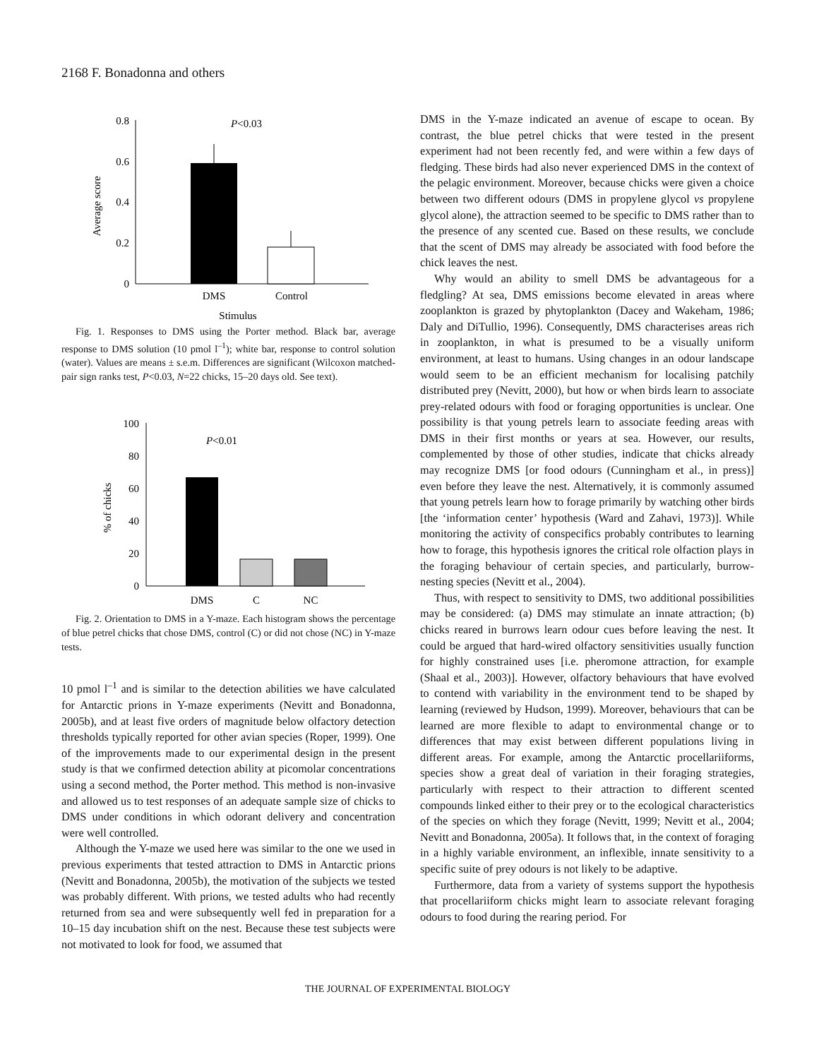2168 F. Bonadonna and others
0
0.2
0.4
0.6
0.8
P<0.03
DMS
Control
Stimulus
Average score
Fig. 1. Responses to DMS using the Porter method. Black bar, average response to DMS solution (10 pmol l<sup>–1</sup>); white bar, response to control solution (water). Values are means ± s.e.m. Differences are significant (Wilcoxon matched-pair sign ranks test, P<0.03, N=22 chicks, 15–20 days old. See text).
0
20
40
60
80
100
P<0.01
DMS
C
NC
% of chicks
Fig. 2. Orientation to DMS in a Y-maze. Each histogram shows the percentage of blue petrel chicks that chose DMS, control (C) or did not chose (NC) in Y-maze tests.
10 pmol l<sup>–1</sup> and is similar to the detection abilities we have calculated for Antarctic prions in Y-maze experiments (Nevitt and Bonadonna, 2005b), and at least five orders of magnitude below olfactory detection thresholds typically reported for other avian species (Roper, 1999). One of the improvements made to our experimental design in the present study is that we confirmed detection ability at picomolar concentrations using a second method, the Porter method. This method is non-invasive and allowed us to test responses of an adequate sample size of chicks to DMS under conditions in which odorant delivery and concentration were well controlled.
Although the Y-maze we used here was similar to the one we used in previous experiments that tested attraction to DMS in Antarctic prions (Nevitt and Bonadonna, 2005b), the motivation of the subjects we tested was probably different. With prions, we tested adults who had recently returned from sea and were subsequently well fed in preparation for a 10–15 day incubation shift on the nest. Because these test subjects were not motivated to look for food, we assumed that
DMS in the Y-maze indicated an avenue of escape to ocean. By contrast, the blue petrel chicks that were tested in the present experiment had not been recently fed, and were within a few days of fledging. These birds had also never experienced DMS in the context of the pelagic environment. Moreover, because chicks were given a choice between two different odours (DMS in propylene glycol vs propylene glycol alone), the attraction seemed to be specific to DMS rather than to the presence of any scented cue. Based on these results, we conclude that the scent of DMS may already be associated with food before the chick leaves the nest.
Why would an ability to smell DMS be advantageous for a fledgling? At sea, DMS emissions become elevated in areas where zooplankton is grazed by phytoplankton (Dacey and Wakeham, 1986; Daly and DiTullio, 1996). Consequently, DMS characterises areas rich in zooplankton, in what is presumed to be a visually uniform environment, at least to humans. Using changes in an odour landscape would seem to be an efficient mechanism for localising patchily distributed prey (Nevitt, 2000), but how or when birds learn to associate prey-related odours with food or foraging opportunities is unclear. One possibility is that young petrels learn to associate feeding areas with DMS in their first months or years at sea. However, our results, complemented by those of other studies, indicate that chicks already may recognize DMS [or food odours (Cunningham et al., in press)] even before they leave the nest. Alternatively, it is commonly assumed that young petrels learn how to forage primarily by watching other birds [the ‘information center’ hypothesis (Ward and Zahavi, 1973)]. While monitoring the activity of conspecifics probably contributes to learning how to forage, this hypothesis ignores the critical role olfaction plays in the foraging behaviour of certain species, and particularly, burrow-nesting species (Nevitt et al., 2004).
Thus, with respect to sensitivity to DMS, two additional possibilities may be considered: (a) DMS may stimulate an innate attraction; (b) chicks reared in burrows learn odour cues before leaving the nest. It could be argued that hard-wired olfactory sensitivities usually function for highly constrained uses [i.e. pheromone attraction, for example (Shaal et al., 2003)]. However, olfactory behaviours that have evolved to contend with variability in the environment tend to be shaped by learning (reviewed by Hudson, 1999). Moreover, behaviours that can be learned are more flexible to adapt to environmental change or to differences that may exist between different populations living in different areas. For example, among the Antarctic procellariiforms, species show a great deal of variation in their foraging strategies, particularly with respect to their attraction to different scented compounds linked either to their prey or to the ecological characteristics of the species on which they forage (Nevitt, 1999; Nevitt et al., 2004; Nevitt and Bonadonna, 2005a). It follows that, in the context of foraging in a highly variable environment, an inflexible, innate sensitivity to a specific suite of prey odours is not likely to be adaptive.
Furthermore, data from a variety of systems support the hypothesis that procellariiform chicks might learn to associate relevant foraging odours to food during the rearing period. For
THE JOURNAL OF EXPERIMENTAL BIOLOGY